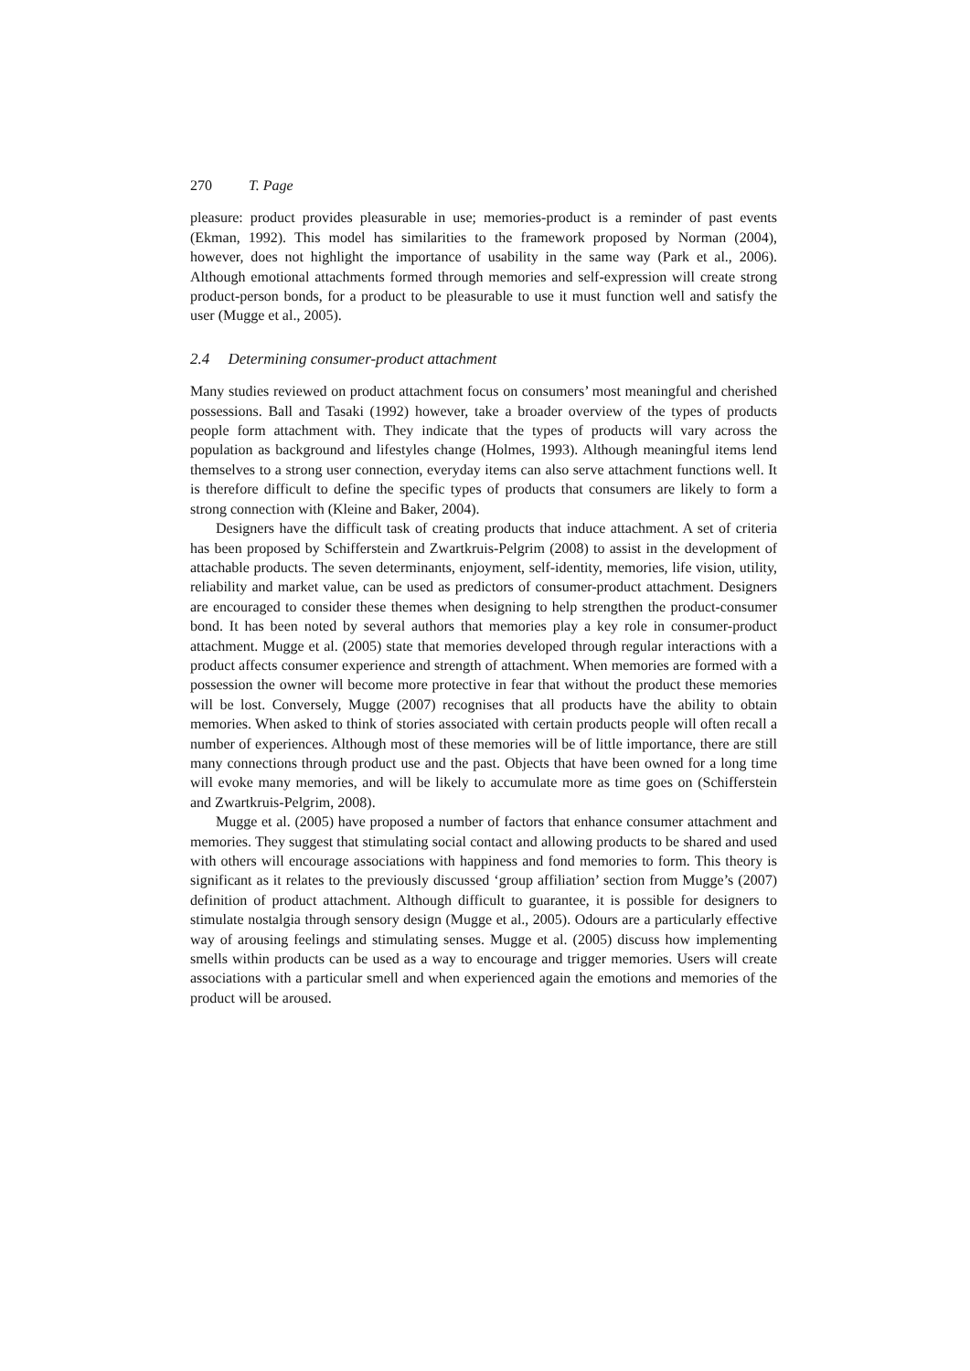270 T. Page
pleasure: product provides pleasurable in use; memories-product is a reminder of past events (Ekman, 1992). This model has similarities to the framework proposed by Norman (2004), however, does not highlight the importance of usability in the same way (Park et al., 2006). Although emotional attachments formed through memories and self-expression will create strong product-person bonds, for a product to be pleasurable to use it must function well and satisfy the user (Mugge et al., 2005).
2.4 Determining consumer-product attachment
Many studies reviewed on product attachment focus on consumers’ most meaningful and cherished possessions. Ball and Tasaki (1992) however, take a broader overview of the types of products people form attachment with. They indicate that the types of products will vary across the population as background and lifestyles change (Holmes, 1993). Although meaningful items lend themselves to a strong user connection, everyday items can also serve attachment functions well. It is therefore difficult to define the specific types of products that consumers are likely to form a strong connection with (Kleine and Baker, 2004).
Designers have the difficult task of creating products that induce attachment. A set of criteria has been proposed by Schifferstein and Zwartkruis-Pelgrim (2008) to assist in the development of attachable products. The seven determinants, enjoyment, self-identity, memories, life vision, utility, reliability and market value, can be used as predictors of consumer-product attachment. Designers are encouraged to consider these themes when designing to help strengthen the product-consumer bond. It has been noted by several authors that memories play a key role in consumer-product attachment. Mugge et al. (2005) state that memories developed through regular interactions with a product affects consumer experience and strength of attachment. When memories are formed with a possession the owner will become more protective in fear that without the product these memories will be lost. Conversely, Mugge (2007) recognises that all products have the ability to obtain memories. When asked to think of stories associated with certain products people will often recall a number of experiences. Although most of these memories will be of little importance, there are still many connections through product use and the past. Objects that have been owned for a long time will evoke many memories, and will be likely to accumulate more as time goes on (Schifferstein and Zwartkruis-Pelgrim, 2008).
Mugge et al. (2005) have proposed a number of factors that enhance consumer attachment and memories. They suggest that stimulating social contact and allowing products to be shared and used with others will encourage associations with happiness and fond memories to form. This theory is significant as it relates to the previously discussed ‘group affiliation’ section from Mugge’s (2007) definition of product attachment. Although difficult to guarantee, it is possible for designers to stimulate nostalgia through sensory design (Mugge et al., 2005). Odours are a particularly effective way of arousing feelings and stimulating senses. Mugge et al. (2005) discuss how implementing smells within products can be used as a way to encourage and trigger memories. Users will create associations with a particular smell and when experienced again the emotions and memories of the product will be aroused.